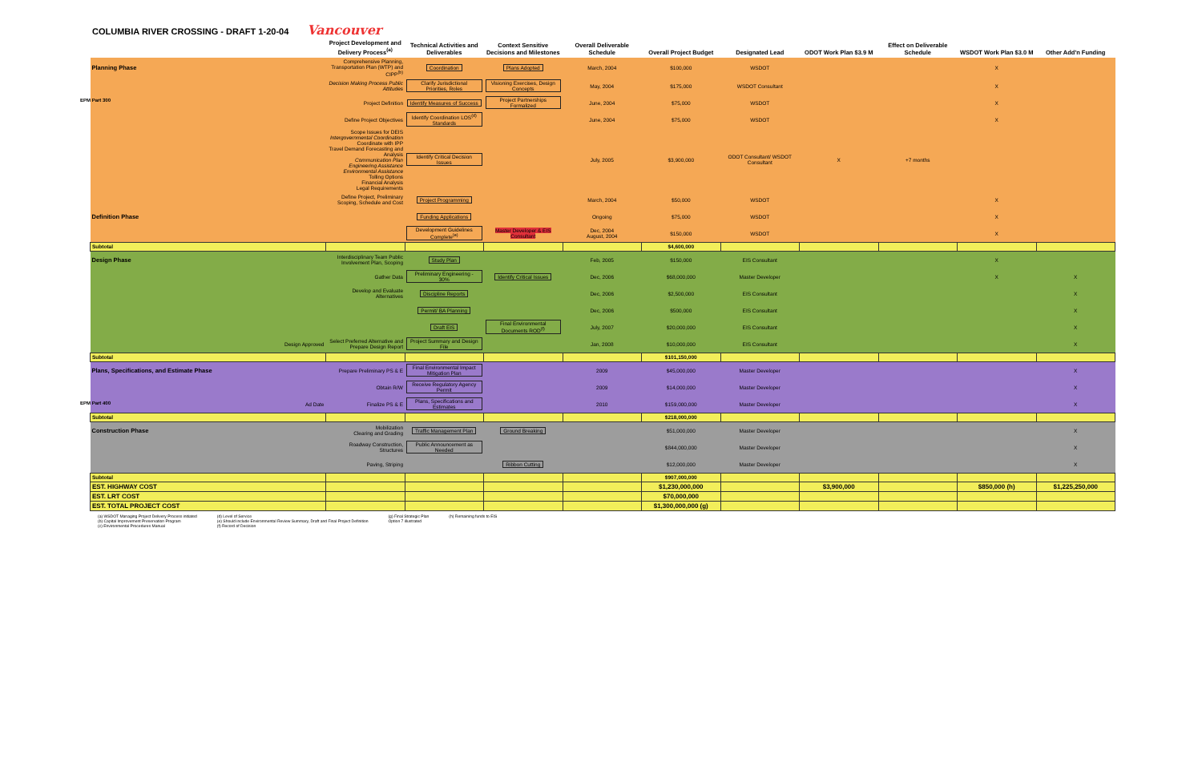COLUMBIA RIVER CROSSING - DRAFT 1-20-04 Vancouver
| | Project Development and Delivery Process<sup>(a)</sup> | Technical Activities and Deliverables | Context Sensitive Decisions and Milestones | Overall Deliverable Schedule | Overall Project Budget | Designated Lead | ODOT Work Plan $3.9 M | Effect on Deliverable Schedule | WSDOT Work Plan $3.0 M | Other Add'n Funding |
| --- | --- | --- | --- | --- | --- | --- | --- | --- | --- | --- |
| Planning Phase | Comprehensive Planning, Transportation Plan (WTP) and CIPP<sup>(b)</sup> | Coordination | Plans Adopted | March, 2004 | $100,000 | WSDOT | | | X | |
| | Decision Making Process Public Attitudes | Clarify Jurisdictional Priorities, Roles | Visioning Exercises, Design Concepts | May, 2004 | $175,000 | WSDOT Consultant | | | X | |
| | Project Definition | Identify Measures of Success | Project Partnerships Formalized | June, 2004 | $75,000 | WSDOT | | | X | |
| | Define Project Objectives | Identify Coordination LOS<sup>(d)</sup> Standards | | June, 2004 | $75,000 | WSDOT | | | X | |
| | Scope Issues for DEIS Intergovernmental Coordination Coordinate with IPP Travel Demand Forecasting and Analysis Communication Plan Engineering Assistance Environmental Assistance Tolling Options Financial Analysis Legal Requirements | Identify Critical Decision Issues | | July, 2005 | $3,900,000 | ODOT Consultant/ WSDOT Consultant | X | +7 months | | |
| | Define Project, Preliminary Scoping, Schedule and Cost | Project Programming | | March, 2004 | $50,000 | WSDOT | | | X | |
| Definition Phase | | Funding Applications | | Ongoing | $75,000 | WSDOT | | | X | |
| | | Development Guidelines Complete<sup>(e)</sup> | Master Developer & EIS Consultant | Dec, 2004 August, 2004 | $150,000 | WSDOT | | | X | |
| Subtotal | | | | | $4,600,000 | | | | | |
| Design Phase | Interdisciplinary Team Public Involvement Plan, Scoping | Study Plan | | Feb, 2005 | $150,000 | EIS Consultant | | | X | |
| | Gather Data | Preliminary Engineering - 30% | Identify Critical Issues | Dec, 2006 | $68,000,000 | Master Developer | | | X | X |
| | Develop and Evaluate Alternatives | Discipline Reports | | Dec, 2006 | $2,500,000 | EIS Consultant | | | | X |
| | | Permit/ BA Planning | | Dec, 2006 | $500,000 | EIS Consultant | | | | X |
| | | Draft EIS | Final Environmental Documents ROD<sup>(f)</sup> | July, 2007 | $20,000,000 | EIS Consultant | | | | X |
| Design Approved | Select Preferred Alternative and Prepare Design Report | Project Summary and Design File | | Jan, 2008 | $10,000,000 | EIS Consultant | | | | X |
| Subtotal | | | | | $101,150,000 | | | | | |
| Plans, Specifications, and Estimate Phase | Prepare Preliminary PS & E | Final Environmental Impact Mitigation Plan | | 2009 | $45,000,000 | Master Developer | | | | X |
| | Obtain R/W | Receive Regulatory Agency Permit | | 2009 | $14,000,000 | Master Developer | | | | X |
| Ad Date | Finalize PS & E | Plans, Specifications and Estimates | | 2010 | $159,000,000 | Master Developer | | | | X |
| Subtotal | | | | | $218,000,000 | | | | | |
| Construction Phase | Mobilization Clearing and Grading | Traffic Management Plan | Ground Breaking | | $51,000,000 | Master Developer | | | | X |
| | Roadway Construction, Structures | Public Announcement as Needed | | | $844,000,000 | Master Developer | | | | X |
| | Paving, Striping | | Ribbon Cutting | | $12,000,000 | Master Developer | | | | X |
| Subtotal | | | | | $907,000,000 | | | | | |
| EST. HIGHWAY COST | | | | | $1,230,000,000 | | $3,900,000 | | $850,000 (h) | $1,225,250,000 |
| EST. LRT COST | | | | | $70,000,000 | | | | | |
| EST. TOTAL PROJECT COST | | | | | $1,300,000,000 (g) | | | | | |
(a) WSDOT Managing Project Delivery Process initiated
(b) Capital Improvement Preservation Program
(c) Environmental Procedures Manual
(d) Level of Service
(e) Should include Environmental Review Summary, Draft and Final Project Definition
(f) Record of Decision
(g) Final Strategic Plan
Option 7 illustrated
(h) Remaining funds to EIS
EPM Part 300
EPM Part 400